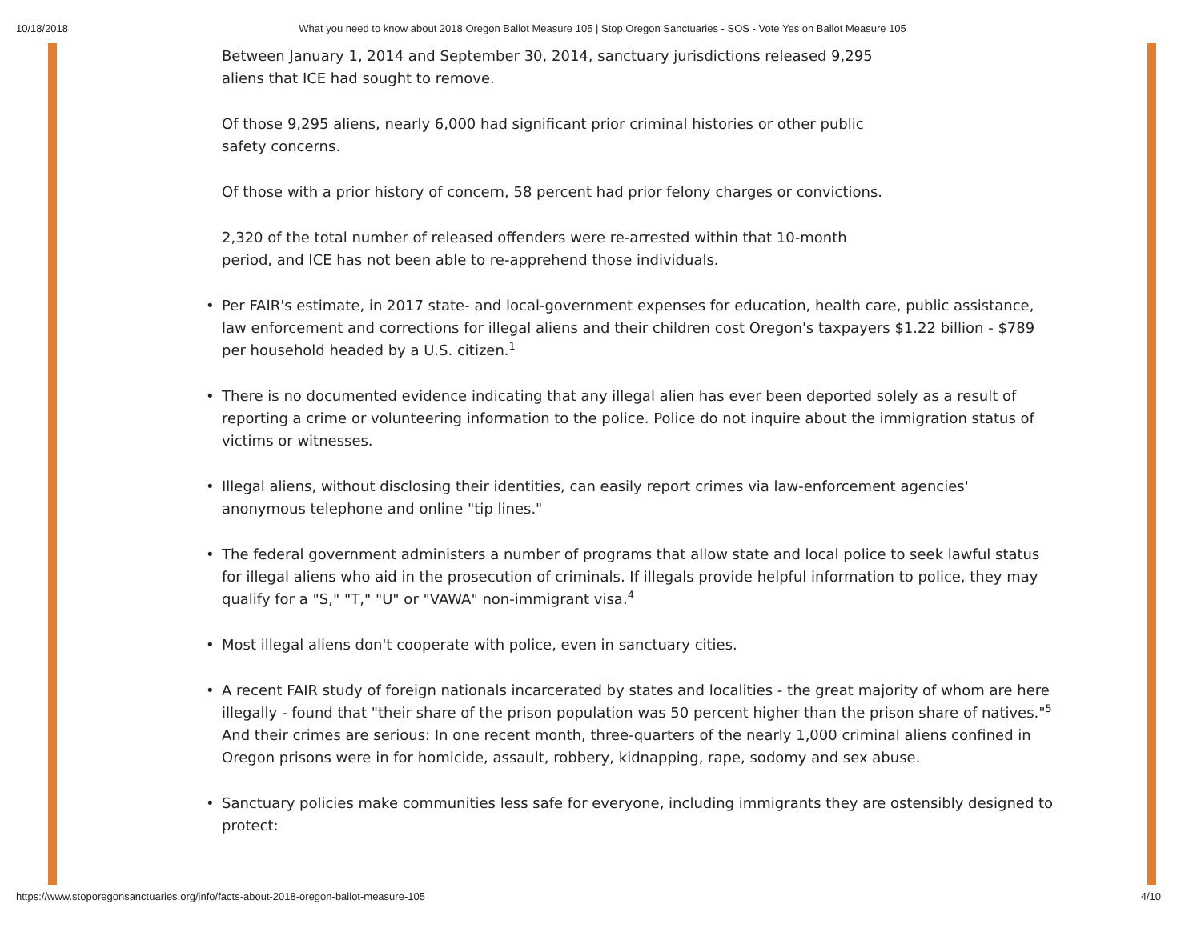10/18/2018 What you need to know about 2018 Oregon Ballot Measure 105 | Stop Oregon Sanctuaries - SOS - Vote Yes on Ballot Measure 105
Between January 1, 2014 and September 30, 2014, sanctuary jurisdictions released 9,295
aliens that ICE had sought to remove.
Of those 9,295 aliens, nearly 6,000 had significant prior criminal histories or other public
safety concerns.
Of those with a prior history of concern, 58 percent had prior felony charges or convictions.
2,320 of the total number of released offenders were re-arrested within that 10-month
period, and ICE has not been able to re-apprehend those individuals.
• Per FAIR's estimate, in 2017 state- and local-government expenses for education, health care, public assistance, law enforcement and corrections for illegal aliens and their children cost Oregon's taxpayers $1.22 billion - $789 per household headed by a U.S. citizen.<sup>1</sup>
• There is no documented evidence indicating that any illegal alien has ever been deported solely as a result of reporting a crime or volunteering information to the police. Police do not inquire about the immigration status of victims or witnesses.
• Illegal aliens, without disclosing their identities, can easily report crimes via law-enforcement agencies' anonymous telephone and online "tip lines."
• The federal government administers a number of programs that allow state and local police to seek lawful status for illegal aliens who aid in the prosecution of criminals. If illegals provide helpful information to police, they may qualify for a "S," "T," "U" or "VAWA" non-immigrant visa.<sup>4</sup>
• Most illegal aliens don't cooperate with police, even in sanctuary cities.
• A recent FAIR study of foreign nationals incarcerated by states and localities - the great majority of whom are here illegally - found that "their share of the prison population was 50 percent higher than the prison share of natives."<sup>5</sup> And their crimes are serious: In one recent month, three-quarters of the nearly 1,000 criminal aliens confined in Oregon prisons were in for homicide, assault, robbery, kidnapping, rape, sodomy and sex abuse.
• Sanctuary policies make communities less safe for everyone, including immigrants they are ostensibly designed to protect:
https://www.stoporegonsanctuaries.org/info/facts-about-2018-oregon-ballot-measure-105 4/10